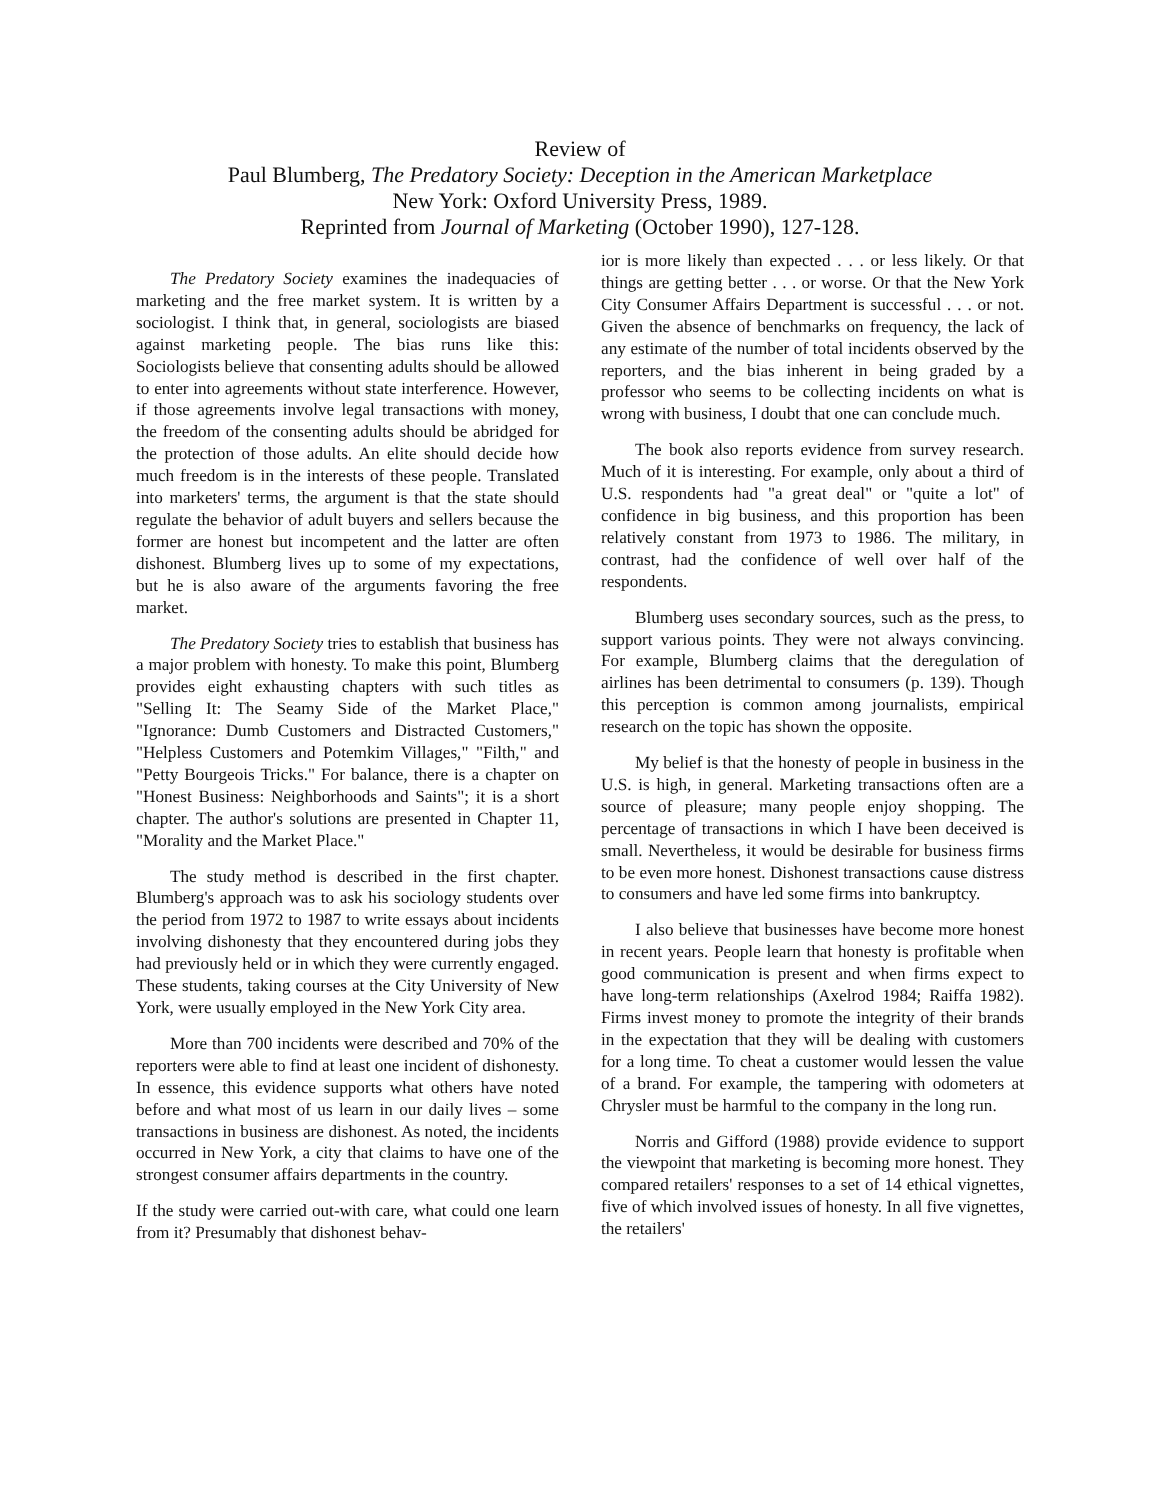Review of
Paul Blumberg, The Predatory Society: Deception in the American Marketplace
New York: Oxford University Press, 1989.
Reprinted from Journal of Marketing (October 1990), 127-128.
The Predatory Society examines the inadequacies of marketing and the free market system. It is written by a sociologist. I think that, in general, sociologists are biased against marketing people. The bias runs like this: Sociologists believe that consenting adults should be allowed to enter into agreements without state interference. However, if those agreements involve legal transactions with money, the freedom of the consenting adults should be abridged for the protection of those adults. An elite should decide how much freedom is in the interests of these people. Translated into marketers' terms, the argument is that the state should regulate the behavior of adult buyers and sellers because the former are honest but incompetent and the latter are often dishonest. Blumberg lives up to some of my expectations, but he is also aware of the arguments favoring the free market.
The Predatory Society tries to establish that business has a major problem with honesty. To make this point, Blumberg provides eight exhausting chapters with such titles as "Selling It: The Seamy Side of the Market Place," "Ignorance: Dumb Customers and Distracted Customers," "Helpless Customers and Potemkim Villages," "Filth," and "Petty Bourgeois Tricks." For balance, there is a chapter on "Honest Business: Neighborhoods and Saints"; it is a short chapter. The author's solutions are presented in Chapter 11, "Morality and the Market Place."
The study method is described in the first chapter. Blumberg's approach was to ask his sociology students over the period from 1972 to 1987 to write essays about incidents involving dishonesty that they encountered during jobs they had previously held or in which they were currently engaged. These students, taking courses at the City University of New York, were usually employed in the New York City area.
More than 700 incidents were described and 70% of the reporters were able to find at least one incident of dishonesty. In essence, this evidence supports what others have noted before and what most of us learn in our daily lives – some transactions in business are dishonest. As noted, the incidents occurred in New York, a city that claims to have one of the strongest consumer affairs departments in the country.
If the study were carried out-with care, what could one learn from it? Presumably that dishonest behav-
ior is more likely than expected . . . or less likely. Or that things are getting better . . . or worse. Or that the New York City Consumer Affairs Department is successful . . . or not. Given the absence of benchmarks on frequency, the lack of any estimate of the number of total incidents observed by the reporters, and the bias inherent in being graded by a professor who seems to be collecting incidents on what is wrong with business, I doubt that one can conclude much.
The book also reports evidence from survey research. Much of it is interesting. For example, only about a third of U.S. respondents had "a great deal" or "quite a lot" of confidence in big business, and this proportion has been relatively constant from 1973 to 1986. The military, in contrast, had the confidence of well over half of the respondents.
Blumberg uses secondary sources, such as the press, to support various points. They were not always convincing. For example, Blumberg claims that the deregulation of airlines has been detrimental to consumers (p. 139). Though this perception is common among journalists, empirical research on the topic has shown the opposite.
My belief is that the honesty of people in business in the U.S. is high, in general. Marketing transactions often are a source of pleasure; many people enjoy shopping. The percentage of transactions in which I have been deceived is small. Nevertheless, it would be desirable for business firms to be even more honest. Dishonest transactions cause distress to consumers and have led some firms into bankruptcy.
I also believe that businesses have become more honest in recent years. People learn that honesty is profitable when good communication is present and when firms expect to have long-term relationships (Axelrod 1984; Raiffa 1982). Firms invest money to promote the integrity of their brands in the expectation that they will be dealing with customers for a long time. To cheat a customer would lessen the value of a brand. For example, the tampering with odometers at Chrysler must be harmful to the company in the long run.
Norris and Gifford (1988) provide evidence to support the viewpoint that marketing is becoming more honest. They compared retailers' responses to a set of 14 ethical vignettes, five of which involved issues of honesty. In all five vignettes, the retailers'